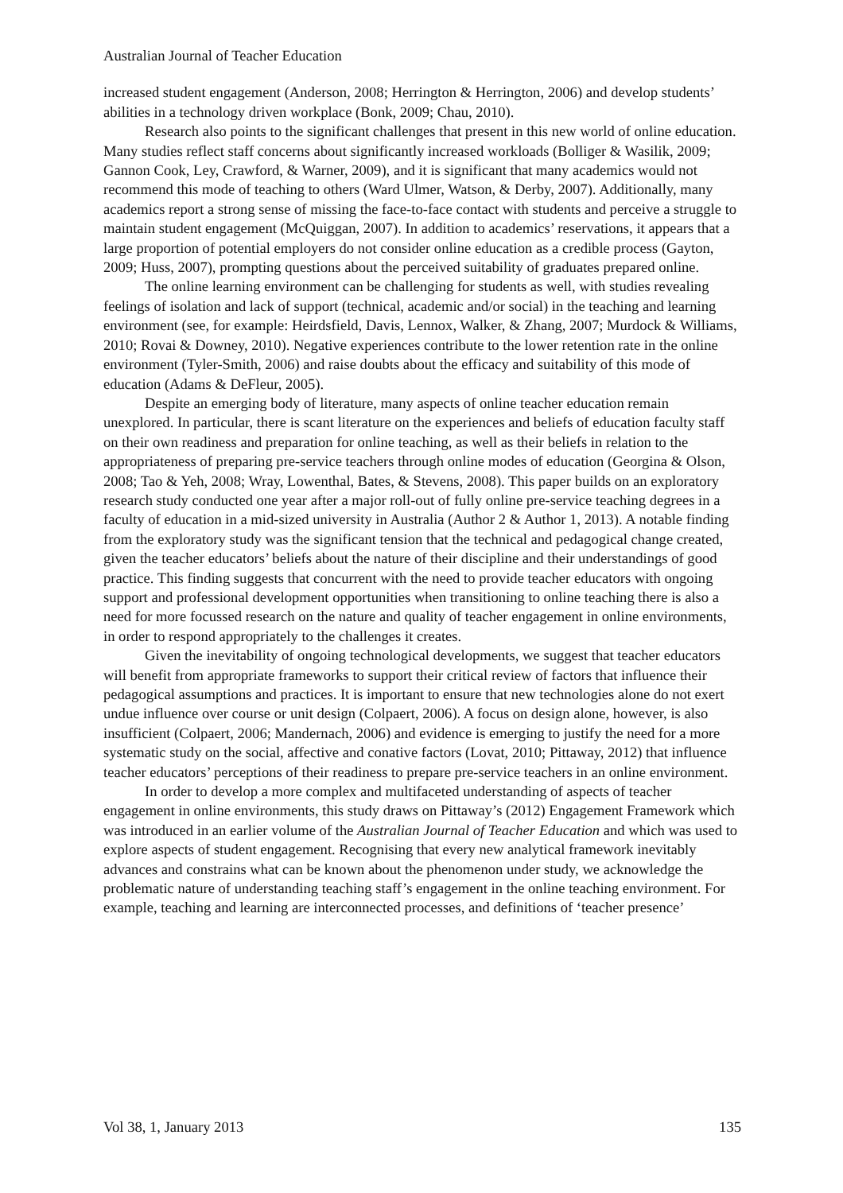Australian Journal of Teacher Education
increased student engagement (Anderson, 2008; Herrington & Herrington, 2006) and develop students’ abilities in a technology driven workplace (Bonk, 2009; Chau, 2010).
Research also points to the significant challenges that present in this new world of online education. Many studies reflect staff concerns about significantly increased workloads (Bolliger & Wasilik, 2009; Gannon Cook, Ley, Crawford, & Warner, 2009), and it is significant that many academics would not recommend this mode of teaching to others (Ward Ulmer, Watson, & Derby, 2007). Additionally, many academics report a strong sense of missing the face-to-face contact with students and perceive a struggle to maintain student engagement (McQuiggan, 2007). In addition to academics’ reservations, it appears that a large proportion of potential employers do not consider online education as a credible process (Gayton, 2009; Huss, 2007), prompting questions about the perceived suitability of graduates prepared online.
The online learning environment can be challenging for students as well, with studies revealing feelings of isolation and lack of support (technical, academic and/or social) in the teaching and learning environment (see, for example: Heirdsfield, Davis, Lennox, Walker, & Zhang, 2007; Murdock & Williams, 2010; Rovai & Downey, 2010). Negative experiences contribute to the lower retention rate in the online environment (Tyler-Smith, 2006) and raise doubts about the efficacy and suitability of this mode of education (Adams & DeFleur, 2005).
Despite an emerging body of literature, many aspects of online teacher education remain unexplored. In particular, there is scant literature on the experiences and beliefs of education faculty staff on their own readiness and preparation for online teaching, as well as their beliefs in relation to the appropriateness of preparing pre-service teachers through online modes of education (Georgina & Olson, 2008; Tao & Yeh, 2008; Wray, Lowenthal, Bates, & Stevens, 2008). This paper builds on an exploratory research study conducted one year after a major roll-out of fully online pre-service teaching degrees in a faculty of education in a mid-sized university in Australia (Author 2 & Author 1, 2013). A notable finding from the exploratory study was the significant tension that the technical and pedagogical change created, given the teacher educators’ beliefs about the nature of their discipline and their understandings of good practice. This finding suggests that concurrent with the need to provide teacher educators with ongoing support and professional development opportunities when transitioning to online teaching there is also a need for more focussed research on the nature and quality of teacher engagement in online environments, in order to respond appropriately to the challenges it creates.
Given the inevitability of ongoing technological developments, we suggest that teacher educators will benefit from appropriate frameworks to support their critical review of factors that influence their pedagogical assumptions and practices. It is important to ensure that new technologies alone do not exert undue influence over course or unit design (Colpaert, 2006). A focus on design alone, however, is also insufficient (Colpaert, 2006; Mandernach, 2006) and evidence is emerging to justify the need for a more systematic study on the social, affective and conative factors (Lovat, 2010; Pittaway, 2012) that influence teacher educators’ perceptions of their readiness to prepare pre-service teachers in an online environment.
In order to develop a more complex and multifaceted understanding of aspects of teacher engagement in online environments, this study draws on Pittaway’s (2012) Engagement Framework which was introduced in an earlier volume of the Australian Journal of Teacher Education and which was used to explore aspects of student engagement. Recognising that every new analytical framework inevitably advances and constrains what can be known about the phenomenon under study, we acknowledge the problematic nature of understanding teaching staff’s engagement in the online teaching environment. For example, teaching and learning are interconnected processes, and definitions of ‘teacher presence’
Vol 38, 1, January 2013 135